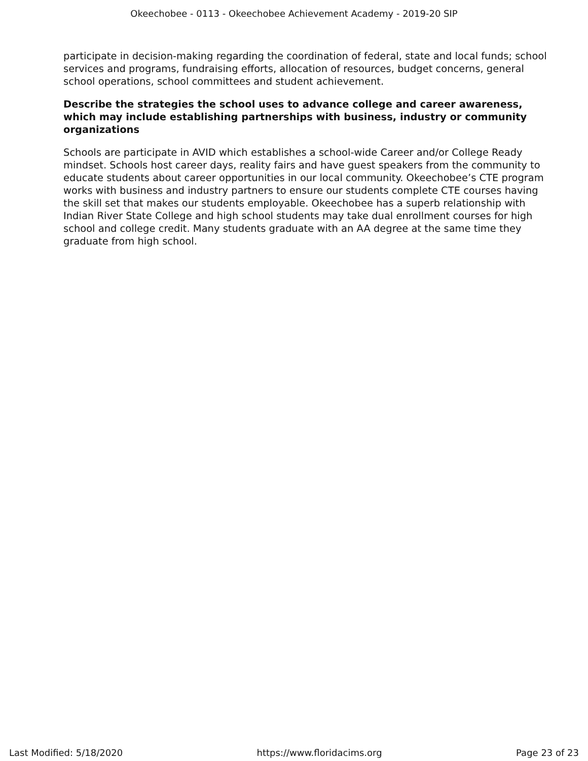Okeechobee - 0113 - Okeechobee Achievement Academy - 2019-20 SIP
participate in decision-making regarding the coordination of federal, state and local funds; school services and programs, fundraising efforts, allocation of resources, budget concerns, general school operations, school committees and student achievement.
Describe the strategies the school uses to advance college and career awareness, which may include establishing partnerships with business, industry or community organizations
Schools are participate in AVID which establishes a school-wide Career and/or College Ready mindset. Schools host career days, reality fairs and have guest speakers from the community to educate students about career opportunities in our local community. Okeechobee’s CTE program works with business and industry partners to ensure our students complete CTE courses having the skill set that makes our students employable. Okeechobee has a superb relationship with Indian River State College and high school students may take dual enrollment courses for high school and college credit. Many students graduate with an AA degree at the same time they graduate from high school.
Last Modified: 5/18/2020 https://www.floridacims.org Page 23 of 23